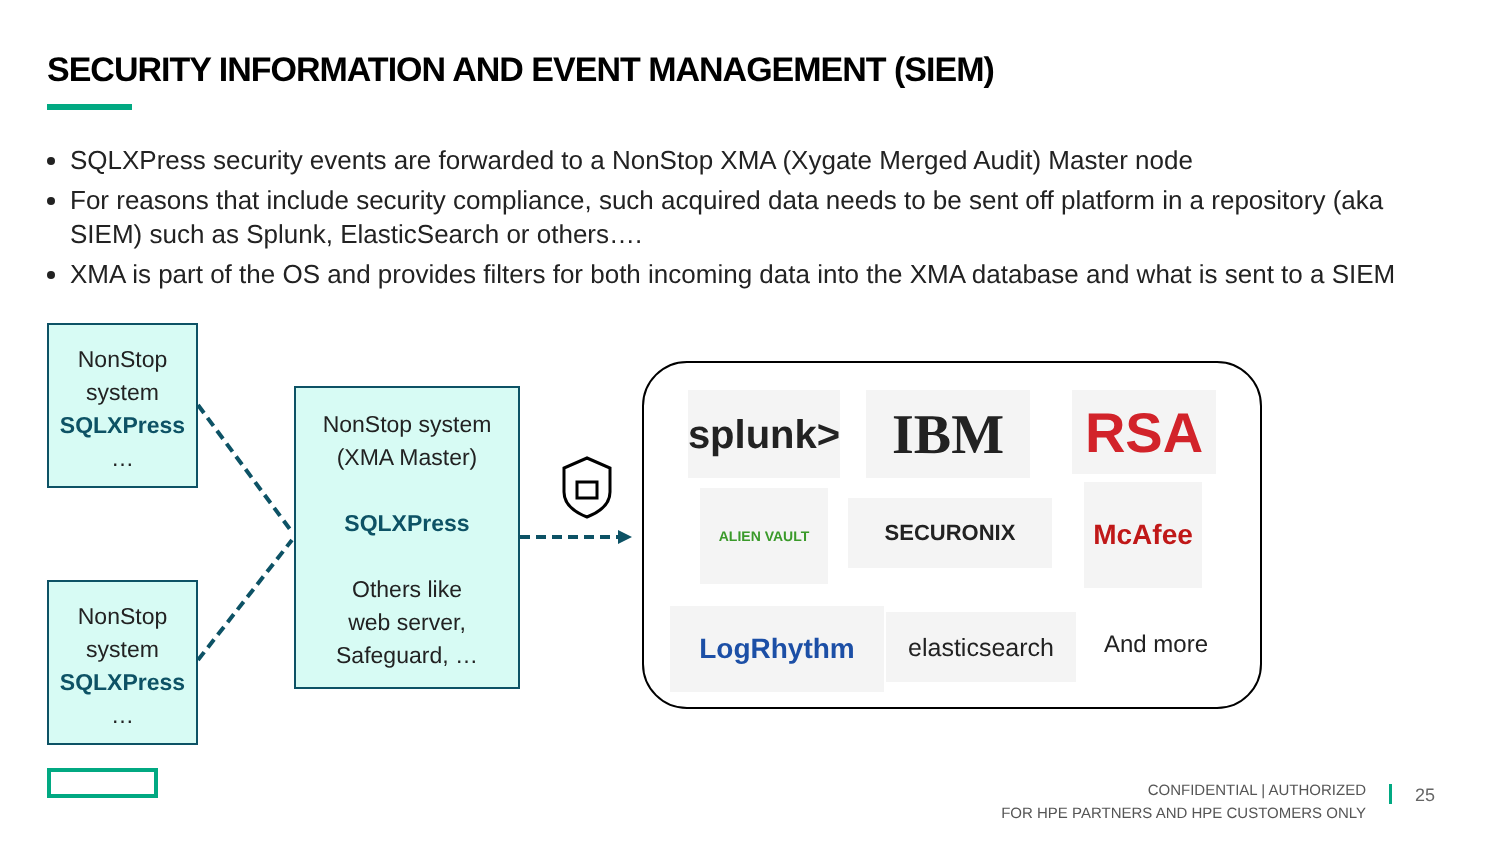SECURITY INFORMATION AND EVENT MANAGEMENT (SIEM)
SQLXPress security events are forwarded to a NonStop XMA (Xygate Merged Audit) Master node
For reasons that include security compliance, such acquired data needs to be sent off platform in a repository (aka SIEM) such as Splunk, ElasticSearch or others….
XMA is part of the OS and provides filters for both incoming data into the XMA database and what is sent to a SIEM
NonStop system
SQLXPress
…
NonStop system
SQLXPress
…
NonStop system
(XMA Master)
SQLXPress
Others like
web server,
Safeguard, …
splunk>
IBM RSA
ALIEN VAULT
SECURONIX McAfee
LogRhythm
elasticsearch
And more
CONFIDENTIAL | AUTHORIZED
FOR HPE PARTNERS AND HPE CUSTOMERS ONLY
25